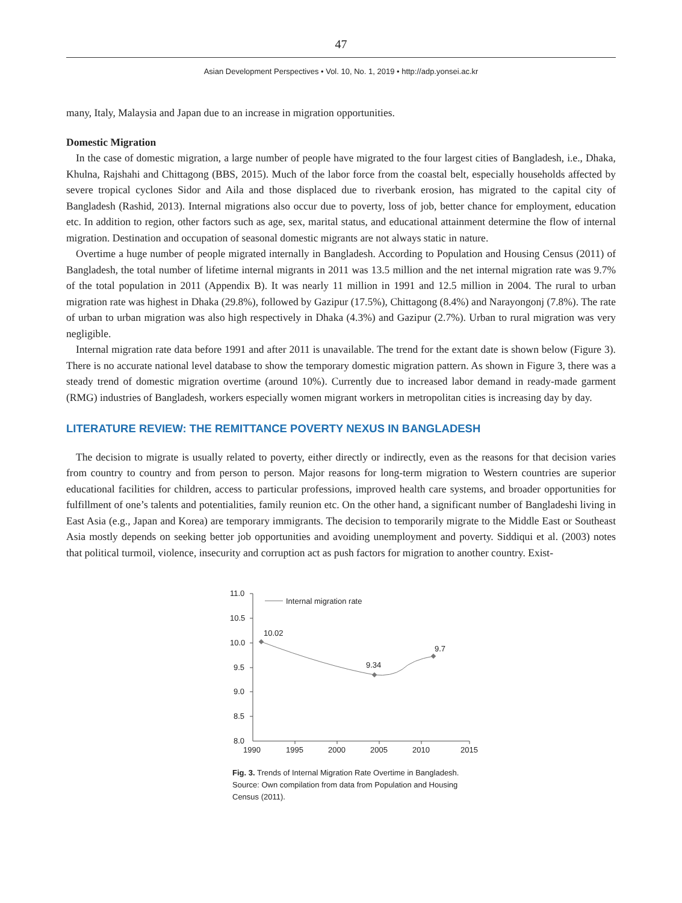47
Asian Development Perspectives • Vol. 10, No. 1, 2019 • http://adp.yonsei.ac.kr
many, Italy, Malaysia and Japan due to an increase in migration opportunities.
Domestic Migration
In the case of domestic migration, a large number of people have migrated to the four largest cities of Bangladesh, i.e., Dhaka, Khulna, Rajshahi and Chittagong (BBS, 2015). Much of the labor force from the coastal belt, especially households affected by severe tropical cyclones Sidor and Aila and those displaced due to riverbank erosion, has migrated to the capital city of Bangladesh (Rashid, 2013). Internal migrations also occur due to poverty, loss of job, better chance for employment, education etc. In addition to region, other factors such as age, sex, marital status, and educational attainment determine the flow of internal migration. Destination and occupation of seasonal domestic migrants are not always static in nature.
Overtime a huge number of people migrated internally in Bangladesh. According to Population and Housing Census (2011) of Bangladesh, the total number of lifetime internal migrants in 2011 was 13.5 million and the net internal migration rate was 9.7% of the total population in 2011 (Appendix B). It was nearly 11 million in 1991 and 12.5 million in 2004. The rural to urban migration rate was highest in Dhaka (29.8%), followed by Gazipur (17.5%), Chittagong (8.4%) and Narayongonj (7.8%). The rate of urban to urban migration was also high respectively in Dhaka (4.3%) and Gazipur (2.7%). Urban to rural migration was very negligible.
Internal migration rate data before 1991 and after 2011 is unavailable. The trend for the extant date is shown below (Figure 3). There is no accurate national level database to show the temporary domestic migration pattern. As shown in Figure 3, there was a steady trend of domestic migration overtime (around 10%). Currently due to increased labor demand in ready-made garment (RMG) industries of Bangladesh, workers especially women migrant workers in metropolitan cities is increasing day by day.
LITERATURE REVIEW: THE REMITTANCE POVERTY NEXUS IN BANGLADESH
The decision to migrate is usually related to poverty, either directly or indirectly, even as the reasons for that decision varies from country to country and from person to person. Major reasons for long-term migration to Western countries are superior educational facilities for children, access to particular professions, improved health care systems, and broader opportunities for fulfillment of one’s talents and potentialities, family reunion etc. On the other hand, a significant number of Bangladeshi living in East Asia (e.g., Japan and Korea) are temporary immigrants. The decision to temporarily migrate to the Middle East or Southeast Asia mostly depends on seeking better job opportunities and avoiding unemployment and poverty. Siddiqui et al. (2003) notes that political turmoil, violence, insecurity and corruption act as push factors for migration to another country. Exist-
11.0
10.5
10.0
9.5
9.0
8.5
8.0
1990
1995
2000
2005
2010
2015
10.02
9.34
9.7
Internal migration rate
Fig. 3. Trends of Internal Migration Rate Overtime in Bangladesh.
Source: Own compilation from data from Population and Housing Census (2011).